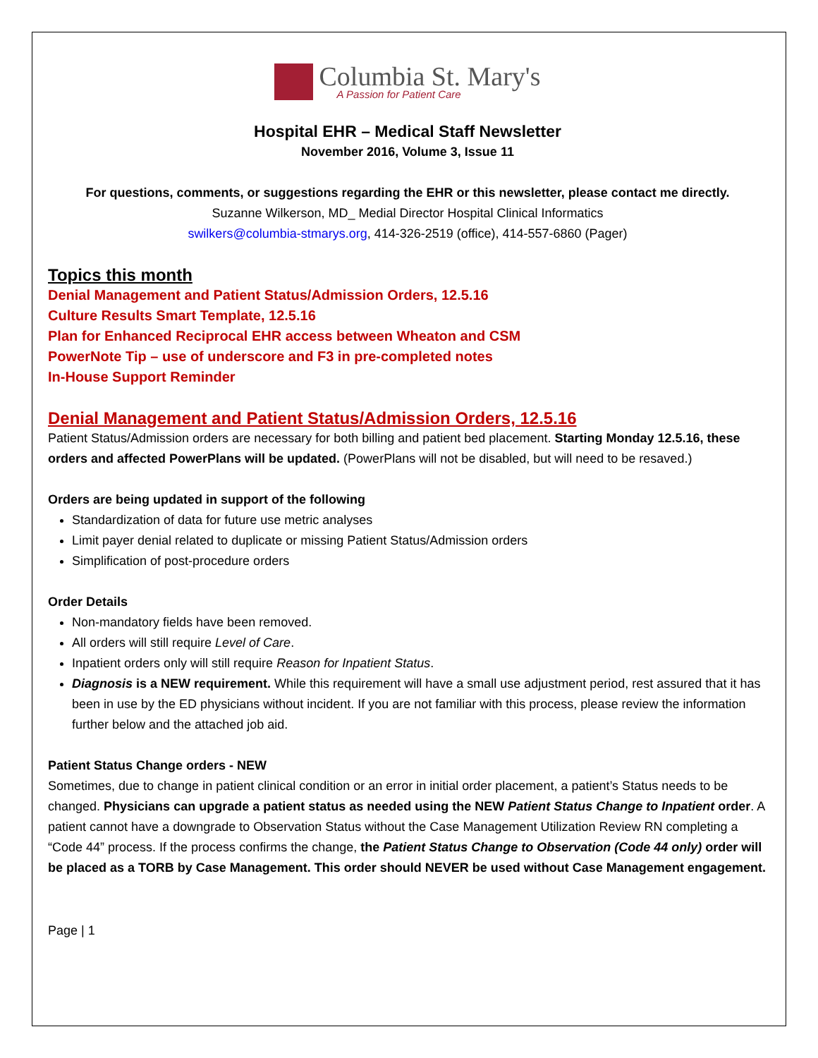Columbia St. Mary's A Passion for Patient Care
Hospital EHR – Medical Staff Newsletter
November 2016, Volume 3, Issue 11
For questions, comments, or suggestions regarding the EHR or this newsletter, please contact me directly.
Suzanne Wilkerson, MD_ Medial Director Hospital Clinical Informatics
swilkers@columbia-stmarys.org, 414-326-2519 (office), 414-557-6860 (Pager)
Topics this month
Denial Management and Patient Status/Admission Orders, 12.5.16
Culture Results Smart Template, 12.5.16
Plan for Enhanced Reciprocal EHR access between Wheaton and CSM
PowerNote Tip – use of underscore and F3 in pre-completed notes
In-House Support Reminder
Denial Management and Patient Status/Admission Orders, 12.5.16
Patient Status/Admission orders are necessary for both billing and patient bed placement. Starting Monday 12.5.16, these orders and affected PowerPlans will be updated. (PowerPlans will not be disabled, but will need to be resaved.)
Orders are being updated in support of the following
Standardization of data for future use metric analyses
Limit payer denial related to duplicate or missing Patient Status/Admission orders
Simplification of post-procedure orders
Order Details
Non-mandatory fields have been removed.
All orders will still require Level of Care.
Inpatient orders only will still require Reason for Inpatient Status.
Diagnosis is a NEW requirement. While this requirement will have a small use adjustment period, rest assured that it has been in use by the ED physicians without incident. If you are not familiar with this process, please review the information further below and the attached job aid.
Patient Status Change orders - NEW
Sometimes, due to change in patient clinical condition or an error in initial order placement, a patient’s Status needs to be changed. Physicians can upgrade a patient status as needed using the NEW Patient Status Change to Inpatient order. A patient cannot have a downgrade to Observation Status without the Case Management Utilization Review RN completing a “Code 44” process. If the process confirms the change, the Patient Status Change to Observation (Code 44 only) order will be placed as a TORB by Case Management. This order should NEVER be used without Case Management engagement.
Page | 1